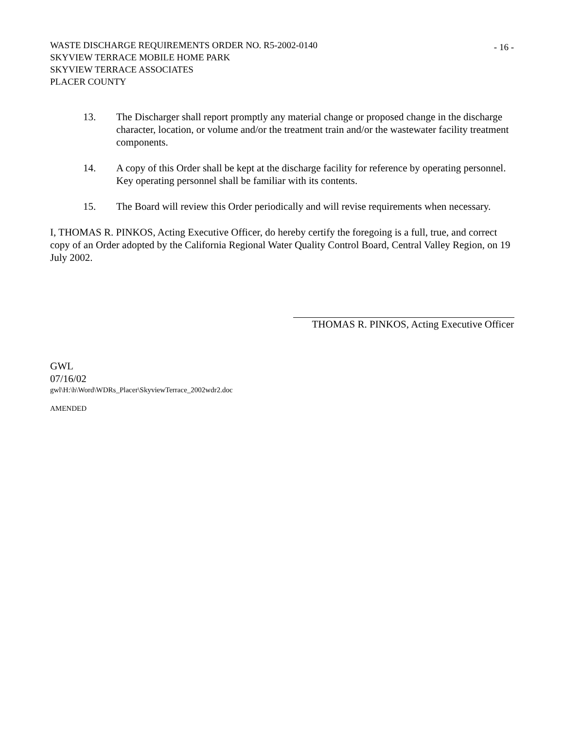WASTE DISCHARGE REQUIREMENTS ORDER NO. R5-2002-0140
SKYVIEW TERRACE MOBILE HOME PARK
SKYVIEW TERRACE ASSOCIATES
PLACER COUNTY
- 16 -
13. The Discharger shall report promptly any material change or proposed change in the discharge character, location, or volume and/or the treatment train and/or the wastewater facility treatment components.
14. A copy of this Order shall be kept at the discharge facility for reference by operating personnel. Key operating personnel shall be familiar with its contents.
15. The Board will review this Order periodically and will revise requirements when necessary.
I, THOMAS R. PINKOS, Acting Executive Officer, do hereby certify the foregoing is a full, true, and correct copy of an Order adopted by the California Regional Water Quality Control Board, Central Valley Region, on 19 July 2002.
THOMAS R. PINKOS, Acting Executive Officer
GWL
07/16/02
gwl\H:\h\Word\WDRs_Placer\SkyviewTerrace_2002wdr2.doc
AMENDED